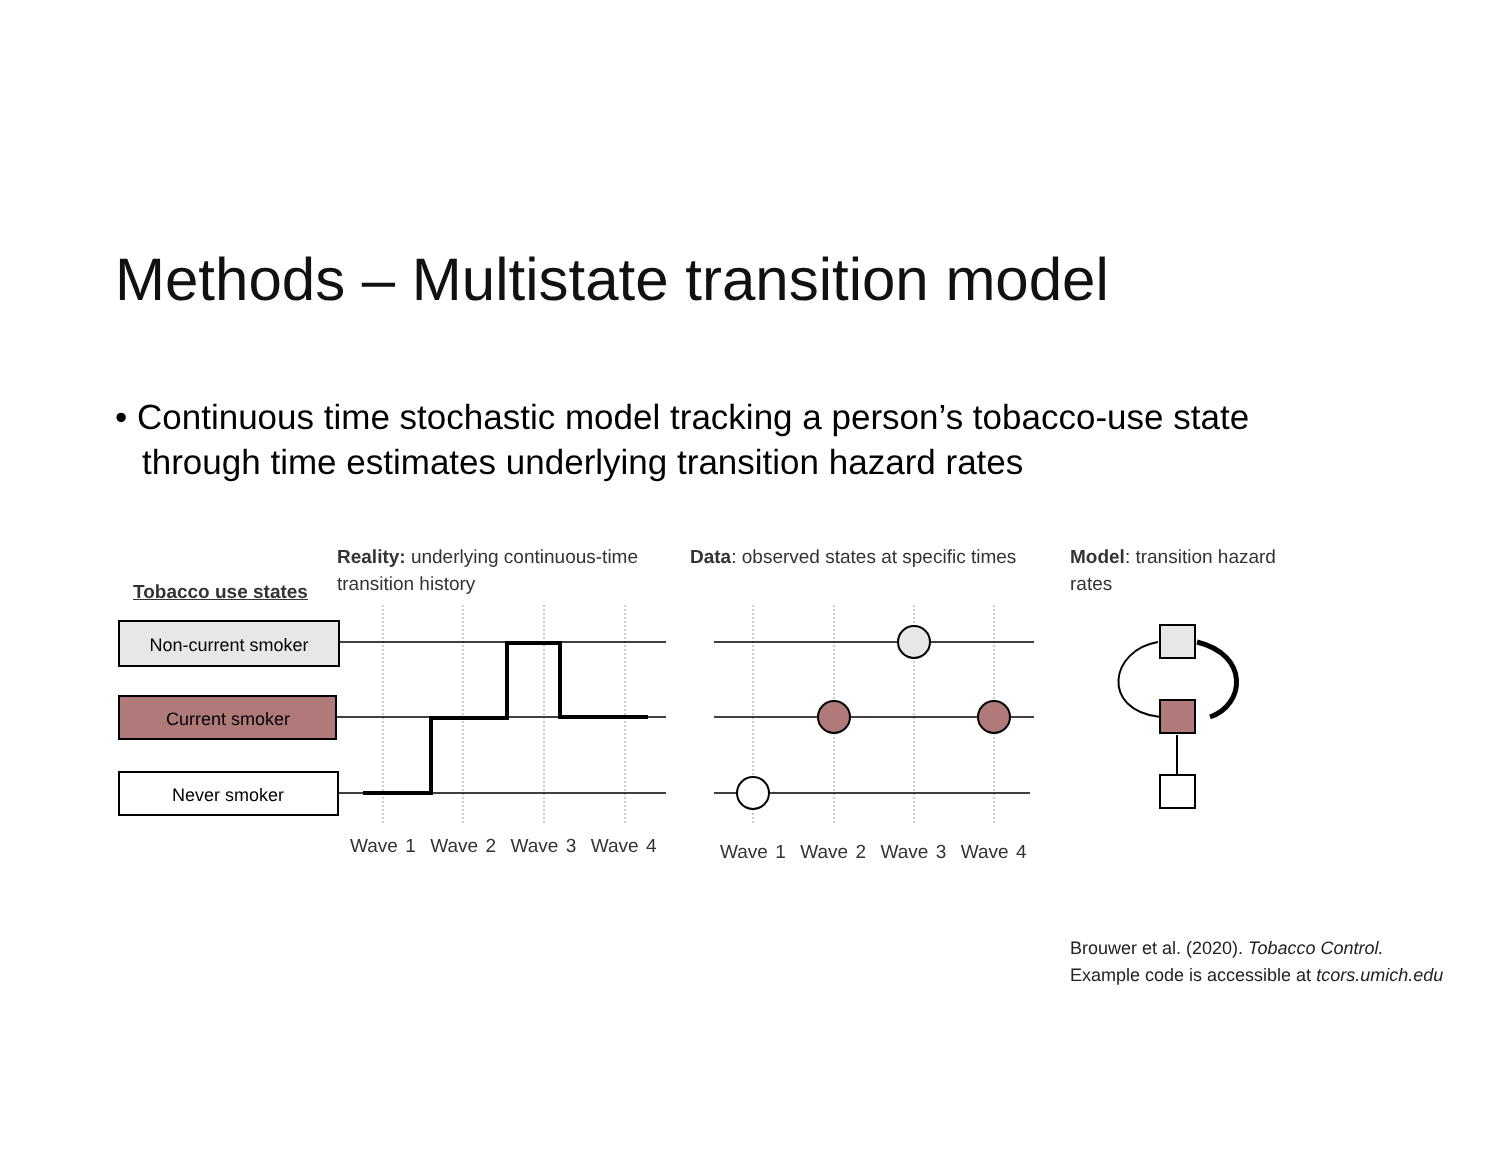Methods – Multistate transition model
• Continuous time stochastic model tracking a person’s tobacco-use state through time estimates underlying transition hazard rates
Reality: underlying continuous-time transition history
Data: observed states at specific times
Model: transition hazard rates
Tobacco use states
Non-current smoker
Current smoker
Never smoker
Wave 1 Wave 2 Wave 3 Wave 4 Wave 1 Wave 2 Wave 3 Wave 4
Brouwer et al. (2020). Tobacco Control.
Example code is accessible at tcors.umich.edu